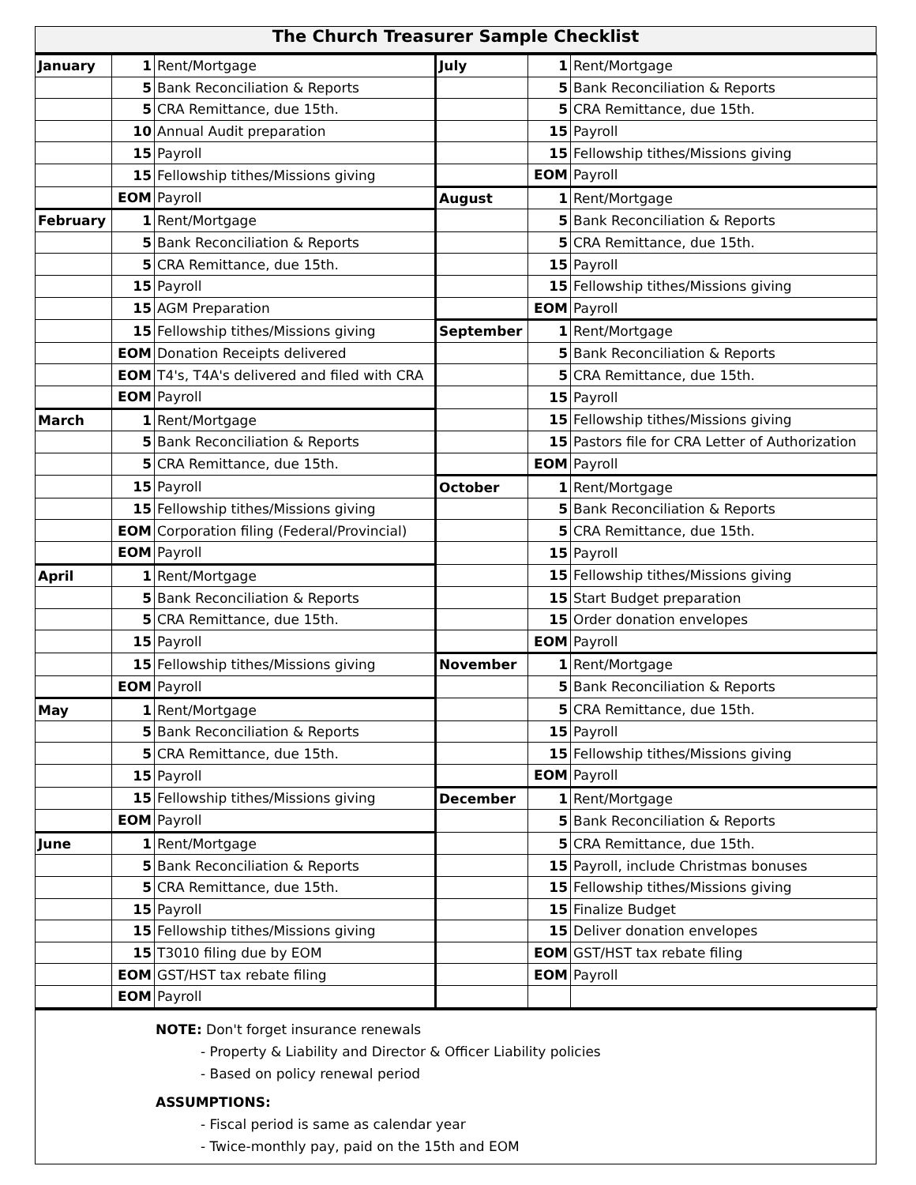The Church Treasurer Sample Checklist
| January | 1 | Rent/Mortgage | July | 1 | Rent/Mortgage |
| | 5 | Bank Reconciliation & Reports | | 5 | Bank Reconciliation & Reports |
| | 5 | CRA Remittance, due 15th. | | 5 | CRA Remittance, due 15th. |
| | 10 | Annual Audit preparation | | 15 | Payroll |
| | 15 | Payroll | | 15 | Fellowship tithes/Missions giving |
| | 15 | Fellowship tithes/Missions giving | | EOM | Payroll |
| | EOM | Payroll | August | 1 | Rent/Mortgage |
| February | 1 | Rent/Mortgage | | 5 | Bank Reconciliation & Reports |
| | 5 | Bank Reconciliation & Reports | | 5 | CRA Remittance, due 15th. |
| | 5 | CRA Remittance, due 15th. | | 15 | Payroll |
| | 15 | Payroll | | 15 | Fellowship tithes/Missions giving |
| | 15 | AGM Preparation | | EOM | Payroll |
| | 15 | Fellowship tithes/Missions giving | September | 1 | Rent/Mortgage |
| | EOM | Donation Receipts delivered | | 5 | Bank Reconciliation & Reports |
| | EOM | T4's, T4A's delivered and filed with CRA | | 5 | CRA Remittance, due 15th. |
| | EOM | Payroll | | 15 | Payroll |
| March | 1 | Rent/Mortgage | | 15 | Fellowship tithes/Missions giving |
| | 5 | Bank Reconciliation & Reports | | 15 | Pastors file for CRA Letter of Authorization |
| | 5 | CRA Remittance, due 15th. | | EOM | Payroll |
| | 15 | Payroll | October | 1 | Rent/Mortgage |
| | 15 | Fellowship tithes/Missions giving | | 5 | Bank Reconciliation & Reports |
| | EOM | Corporation filing (Federal/Provincial) | | 5 | CRA Remittance, due 15th. |
| | EOM | Payroll | | 15 | Payroll |
| April | 1 | Rent/Mortgage | | 15 | Fellowship tithes/Missions giving |
| | 5 | Bank Reconciliation & Reports | | 15 | Start Budget preparation |
| | 5 | CRA Remittance, due 15th. | | 15 | Order donation envelopes |
| | 15 | Payroll | | EOM | Payroll |
| | 15 | Fellowship tithes/Missions giving | November | 1 | Rent/Mortgage |
| | EOM | Payroll | | 5 | Bank Reconciliation & Reports |
| May | 1 | Rent/Mortgage | | 5 | CRA Remittance, due 15th. |
| | 5 | Bank Reconciliation & Reports | | 15 | Payroll |
| | 5 | CRA Remittance, due 15th. | | 15 | Fellowship tithes/Missions giving |
| | 15 | Payroll | | EOM | Payroll |
| | 15 | Fellowship tithes/Missions giving | December | 1 | Rent/Mortgage |
| | EOM | Payroll | | 5 | Bank Reconciliation & Reports |
| June | 1 | Rent/Mortgage | | 5 | CRA Remittance, due 15th. |
| | 5 | Bank Reconciliation & Reports | | 15 | Payroll, include Christmas bonuses |
| | 5 | CRA Remittance, due 15th. | | 15 | Fellowship tithes/Missions giving |
| | 15 | Payroll | | 15 | Finalize Budget |
| | 15 | Fellowship tithes/Missions giving | | 15 | Deliver donation envelopes |
| | 15 | T3010 filing due by EOM | | EOM | GST/HST tax rebate filing |
| | EOM | GST/HST tax rebate filing | | EOM | Payroll |
| | EOM | Payroll | | | |
NOTE: Don't forget insurance renewals
- Property & Liability and Director & Officer Liability policies
- Based on policy renewal period
ASSUMPTIONS:
- Fiscal period is same as calendar year
- Twice-monthly pay, paid on the 15th and EOM